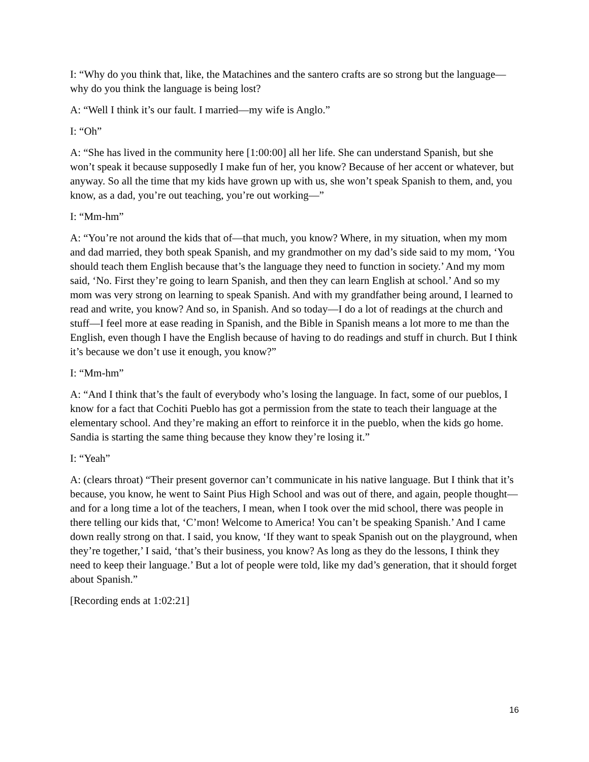I: “Why do you think that, like, the Matachines and the santero crafts are so strong but the language—why do you think the language is being lost?
A: “Well I think it’s our fault. I married—my wife is Anglo.”
I: “Oh”
A: “She has lived in the community here [1:00:00] all her life. She can understand Spanish, but she won’t speak it because supposedly I make fun of her, you know? Because of her accent or whatever, but anyway. So all the time that my kids have grown up with us, she won’t speak Spanish to them, and, you know, as a dad, you’re out teaching, you’re out working—”
I: “Mm-hm”
A: “You’re not around the kids that of—that much, you know? Where, in my situation, when my mom and dad married, they both speak Spanish, and my grandmother on my dad’s side said to my mom, ‘You should teach them English because that’s the language they need to function in society.’ And my mom said, ‘No. First they’re going to learn Spanish, and then they can learn English at school.’ And so my mom was very strong on learning to speak Spanish. And with my grandfather being around, I learned to read and write, you know? And so, in Spanish. And so today—I do a lot of readings at the church and stuff—I feel more at ease reading in Spanish, and the Bible in Spanish means a lot more to me than the English, even though I have the English because of having to do readings and stuff in church. But I think it’s because we don’t use it enough, you know?”
I: “Mm-hm”
A: “And I think that’s the fault of everybody who’s losing the language. In fact, some of our pueblos, I know for a fact that Cochiti Pueblo has got a permission from the state to teach their language at the elementary school. And they’re making an effort to reinforce it in the pueblo, when the kids go home. Sandia is starting the same thing because they know they’re losing it.”
I: “Yeah”
A: (clears throat) “Their present governor can’t communicate in his native language. But I think that it’s because, you know, he went to Saint Pius High School and was out of there, and again, people thought—and for a long time a lot of the teachers, I mean, when I took over the mid school, there was people in there telling our kids that, ‘C’mon! Welcome to America! You can’t be speaking Spanish.’ And I came down really strong on that. I said, you know, ‘If they want to speak Spanish out on the playground, when they’re together,’ I said, ‘that’s their business, you know? As long as they do the lessons, I think they need to keep their language.’ But a lot of people were told, like my dad’s generation, that it should forget about Spanish.”
[Recording ends at 1:02:21]
16